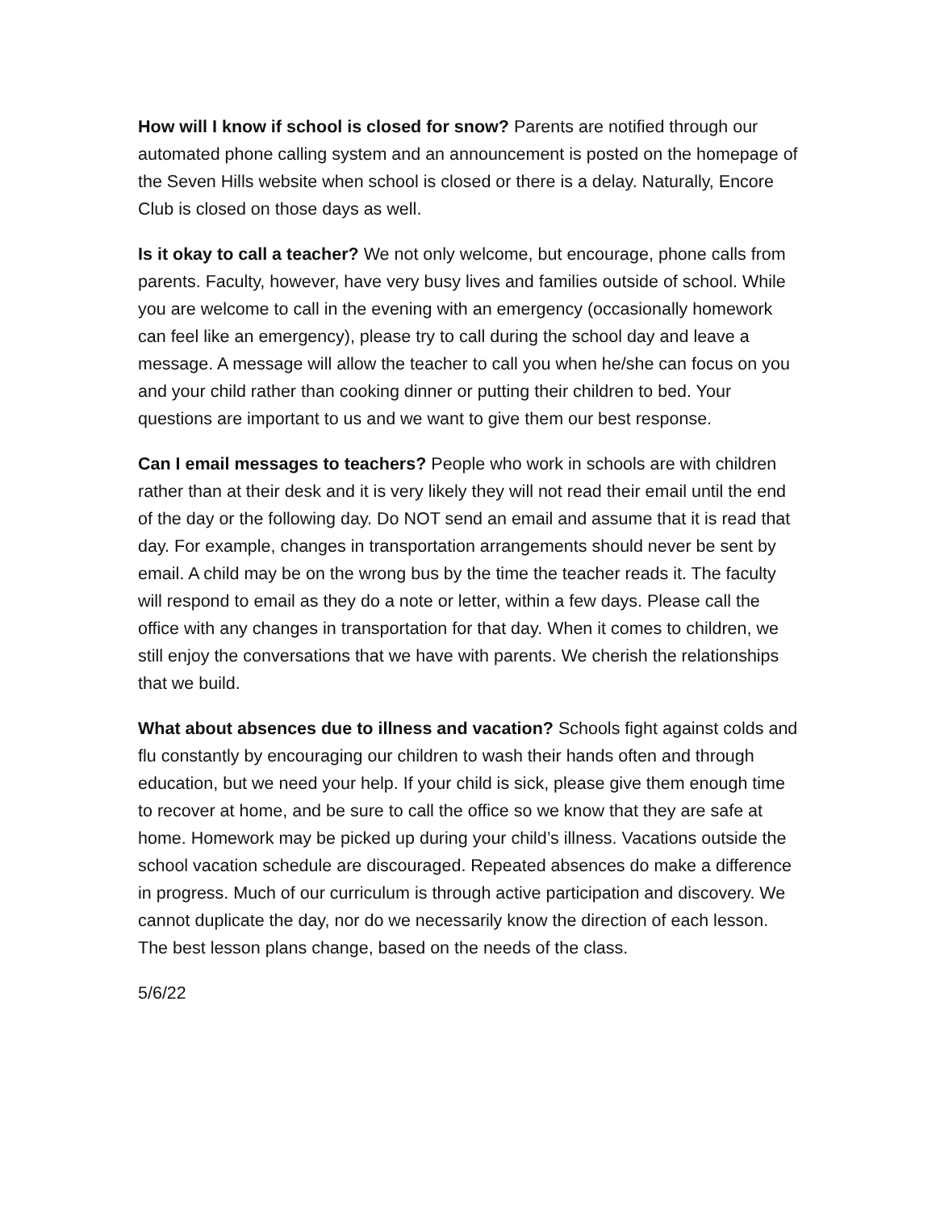How will I know if school is closed for snow? Parents are notified through our automated phone calling system and an announcement is posted on the homepage of the Seven Hills website when school is closed or there is a delay. Naturally, Encore Club is closed on those days as well.
Is it okay to call a teacher? We not only welcome, but encourage, phone calls from parents. Faculty, however, have very busy lives and families outside of school. While you are welcome to call in the evening with an emergency (occasionally homework can feel like an emergency), please try to call during the school day and leave a message. A message will allow the teacher to call you when he/she can focus on you and your child rather than cooking dinner or putting their children to bed. Your questions are important to us and we want to give them our best response.
Can I email messages to teachers? People who work in schools are with children rather than at their desk and it is very likely they will not read their email until the end of the day or the following day. Do NOT send an email and assume that it is read that day. For example, changes in transportation arrangements should never be sent by email. A child may be on the wrong bus by the time the teacher reads it. The faculty will respond to email as they do a note or letter, within a few days. Please call the office with any changes in transportation for that day. When it comes to children, we still enjoy the conversations that we have with parents. We cherish the relationships that we build.
What about absences due to illness and vacation? Schools fight against colds and flu constantly by encouraging our children to wash their hands often and through education, but we need your help. If your child is sick, please give them enough time to recover at home, and be sure to call the office so we know that they are safe at home. Homework may be picked up during your child’s illness. Vacations outside the school vacation schedule are discouraged. Repeated absences do make a difference in progress. Much of our curriculum is through active participation and discovery. We cannot duplicate the day, nor do we necessarily know the direction of each lesson. The best lesson plans change, based on the needs of the class.
5/6/22